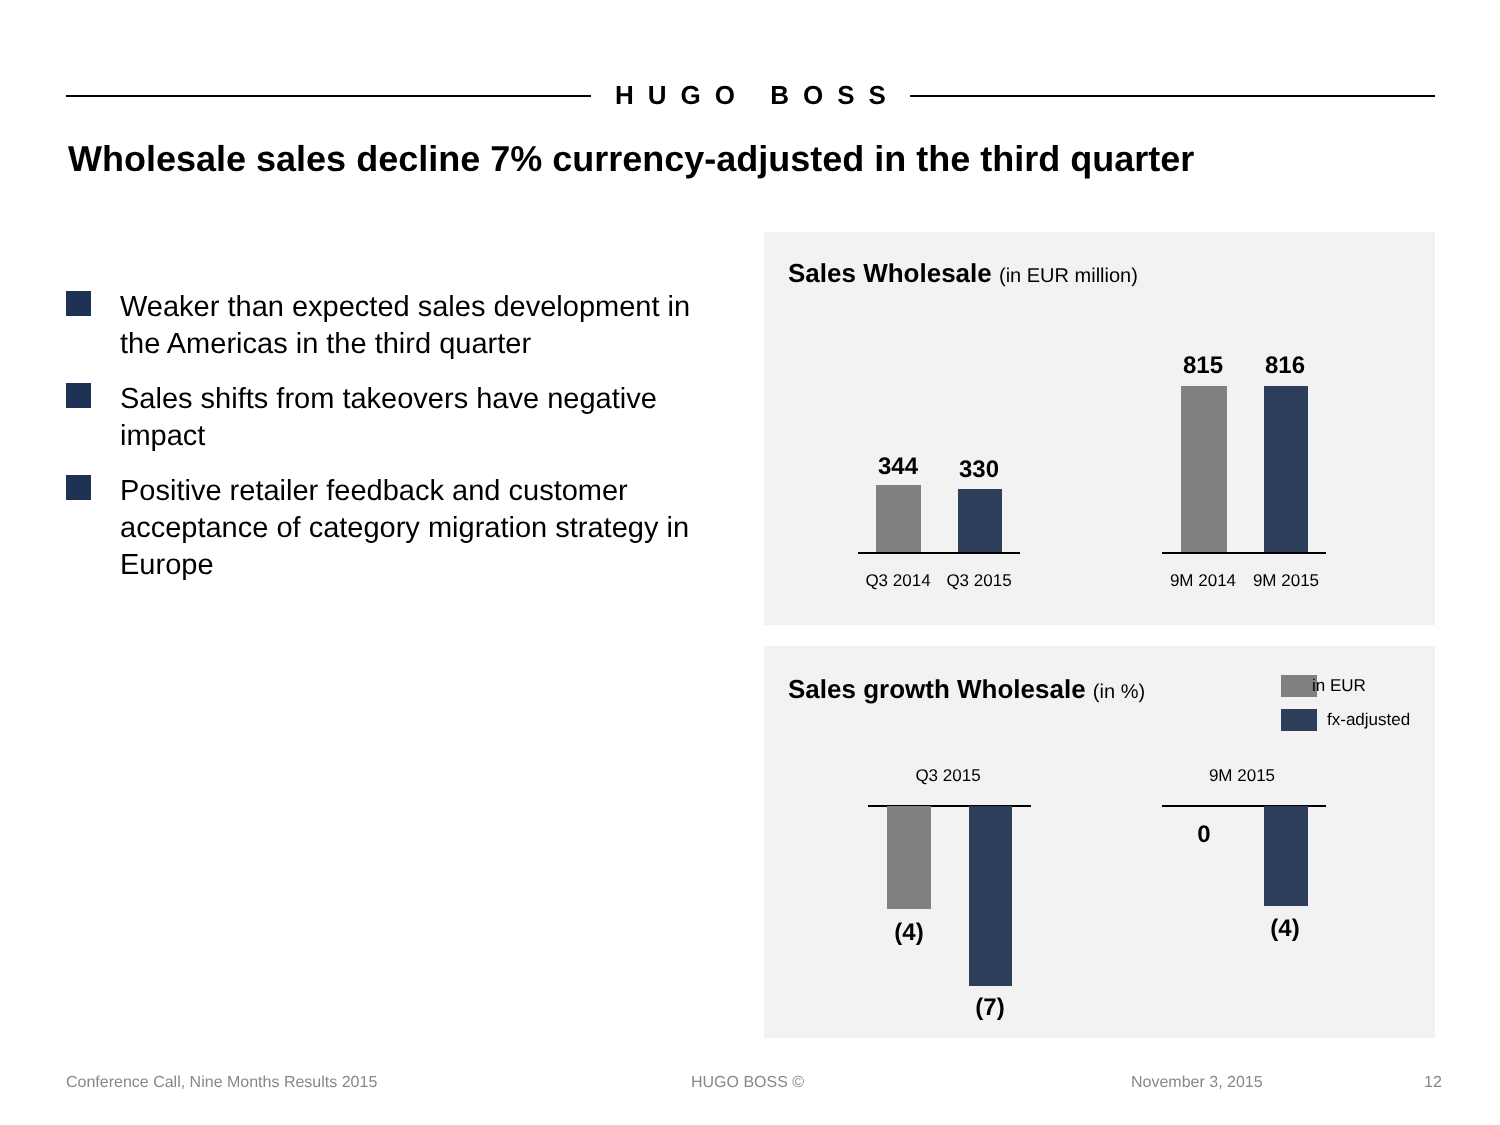HUGO BOSS
Wholesale sales decline 7% currency-adjusted in the third quarter
Weaker than expected sales development in the Americas in the third quarter
Sales shifts from takeovers have negative impact
Positive retailer feedback and customer acceptance of category migration strategy in Europe
Sales Wholesale (in EUR million)
344 330
Q3 2014 Q3 2015
815 816
9M 2014 9M 2015
Sales growth Wholesale (in %) in EUR
fx-adjusted
Q3 2015
(4)
(7)
9M 2015
0
(4)
Conference Call, Nine Months Results 2015
HUGO BOSS © November 3, 2015 12